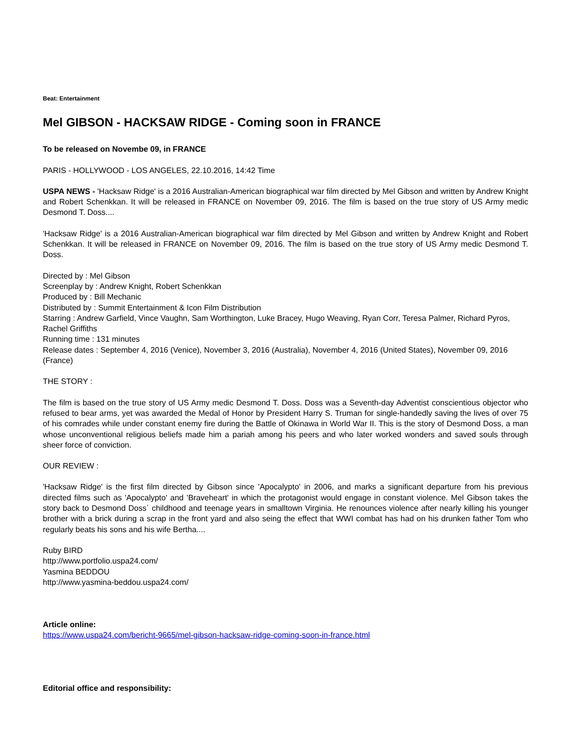Beat: Entertainment
Mel GIBSON - HACKSAW RIDGE - Coming soon in FRANCE
To be released on Novembe 09, in FRANCE
PARIS - HOLLYWOOD - LOS ANGELES, 22.10.2016, 14:42 Time
USPA NEWS - 'Hacksaw Ridge' is a 2016 Australian-American biographical war film directed by Mel Gibson and written by Andrew Knight and Robert Schenkkan. It will be released in FRANCE on November 09, 2016. The film is based on the true story of US Army medic Desmond T. Doss....
'Hacksaw Ridge' is a 2016 Australian-American biographical war film directed by Mel Gibson and written by Andrew Knight and Robert Schenkkan. It will be released in FRANCE on November 09, 2016. The film is based on the true story of US Army medic Desmond T. Doss.
Directed by : Mel Gibson
Screenplay by : Andrew Knight, Robert Schenkkan
Produced by : Bill Mechanic
Distributed by : Summit Entertainment & Icon Film Distribution
Starring : Andrew Garfield, Vince Vaughn, Sam Worthington, Luke Bracey, Hugo Weaving, Ryan Corr, Teresa Palmer, Richard Pyros, Rachel Griffiths
Running time : 131 minutes
Release dates : September 4, 2016 (Venice), November 3, 2016 (Australia), November 4, 2016 (United States), November 09, 2016 (France)
THE STORY :
The film is based on the true story of US Army medic Desmond T. Doss. Doss was a Seventh-day Adventist conscientious objector who refused to bear arms, yet was awarded the Medal of Honor by President Harry S. Truman for single-handedly saving the lives of over 75 of his comrades while under constant enemy fire during the Battle of Okinawa in World War II. This is the story of Desmond Doss, a man whose unconventional religious beliefs made him a pariah among his peers and who later worked wonders and saved souls through sheer force of conviction.
OUR REVIEW :
'Hacksaw Ridge' is the first film directed by Gibson since 'Apocalypto' in 2006, and marks a significant departure from his previous directed films such as 'Apocalypto' and 'Braveheart' in which the protagonist would engage in constant violence. Mel Gibson takes the story back to Desmond Doss´ childhood and teenage years in smalltown Virginia. He renounces violence after nearly killing his younger brother with a brick during a scrap in the front yard and also seing the effect that WWI combat has had on his drunken father Tom who regularly beats his sons and his wife Bertha....
Ruby BIRD
http://www.portfolio.uspa24.com/
Yasmina BEDDOU
http://www.yasmina-beddou.uspa24.com/
Article online:
https://www.uspa24.com/bericht-9665/mel-gibson-hacksaw-ridge-coming-soon-in-france.html
Editorial office and responsibility: